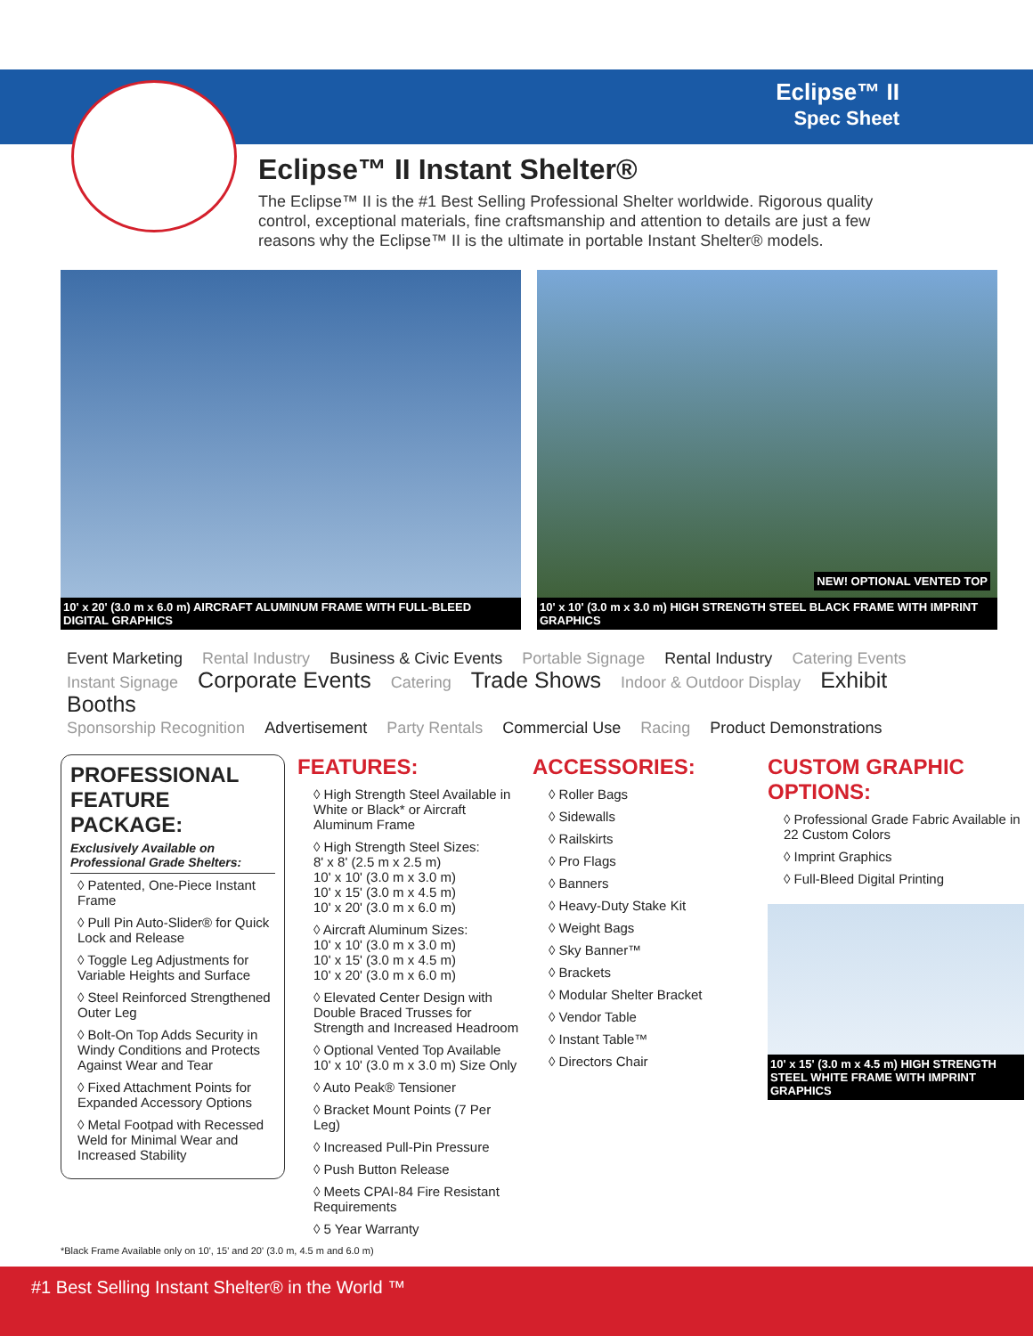Eclipse™ II
Spec Sheet
Eclipse™ II Instant Shelter®
The Eclipse™ II is the #1 Best Selling Professional Shelter worldwide. Rigorous quality control, exceptional materials, fine craftsmanship and attention to details are just a few reasons why the Eclipse™ II is the ultimate in portable Instant Shelter® models.
10' x 20' (3.0 m x 6.0 m) AIRCRAFT ALUMINUM FRAME WITH FULL-BLEED DIGITAL GRAPHICS
NEW! OPTIONAL VENTED TOP
10' x 10' (3.0 m x 3.0 m) HIGH STRENGTH STEEL BLACK FRAME WITH IMPRINT GRAPHICS
Event Marketing Rental Industry Business & Civic Events Portable Signage Rental Industry Catering Events
Instant Signage Corporate Events Catering Trade Shows Indoor & Outdoor Display Exhibit Booths
Sponsorship Recognition Advertisement Party Rentals Commercial Use Racing Product Demonstrations
PROFESSIONAL FEATURE PACKAGE:
Exclusively Available on Professional Grade Shelters:
◊ Patented, One-Piece Instant Frame
◊ Pull Pin Auto-Slider® for Quick Lock and Release
◊ Toggle Leg Adjustments for Variable Heights and Surface
◊ Steel Reinforced Strengthened Outer Leg
◊ Bolt-On Top Adds Security in Windy Conditions and Protects Against Wear and Tear
◊ Fixed Attachment Points for Expanded Accessory Options
◊ Metal Footpad with Recessed Weld for Minimal Wear and Increased Stability
FEATURES:
◊ High Strength Steel Available in White or Black* or Aircraft Aluminum Frame
◊ High Strength Steel Sizes:
8' x 8' (2.5 m x 2.5 m)
10' x 10' (3.0 m x 3.0 m)
10' x 15' (3.0 m x 4.5 m)
10' x 20' (3.0 m x 6.0 m)
◊ Aircraft Aluminum Sizes:
10' x 10' (3.0 m x 3.0 m)
10' x 15' (3.0 m x 4.5 m)
10' x 20' (3.0 m x 6.0 m)
◊ Elevated Center Design with Double Braced Trusses for Strength and Increased Headroom
◊ Optional Vented Top Available 10' x 10' (3.0 m x 3.0 m) Size Only
◊ Auto Peak® Tensioner
◊ Bracket Mount Points (7 Per Leg)
◊ Increased Pull-Pin Pressure
◊ Push Button Release
◊ Meets CPAI-84 Fire Resistant Requirements
◊ 5 Year Warranty
ACCESSORIES:
◊ Roller Bags
◊ Sidewalls
◊ Railskirts
◊ Pro Flags
◊ Banners
◊ Heavy-Duty Stake Kit
◊ Weight Bags
◊ Sky Banner™
◊ Brackets
◊ Modular Shelter Bracket
◊ Vendor Table
◊ Instant Table™
◊ Directors Chair
CUSTOM GRAPHIC OPTIONS:
◊ Professional Grade Fabric Available in 22 Custom Colors
◊ Imprint Graphics
◊ Full-Bleed Digital Printing
10' x 15' (3.0 m x 4.5 m) HIGH STRENGTH STEEL WHITE FRAME WITH IMPRINT GRAPHICS
*Black Frame Available only on 10', 15' and 20' (3.0 m, 4.5 m and 6.0 m)
#1 Best Selling Instant Shelter® in the World ™